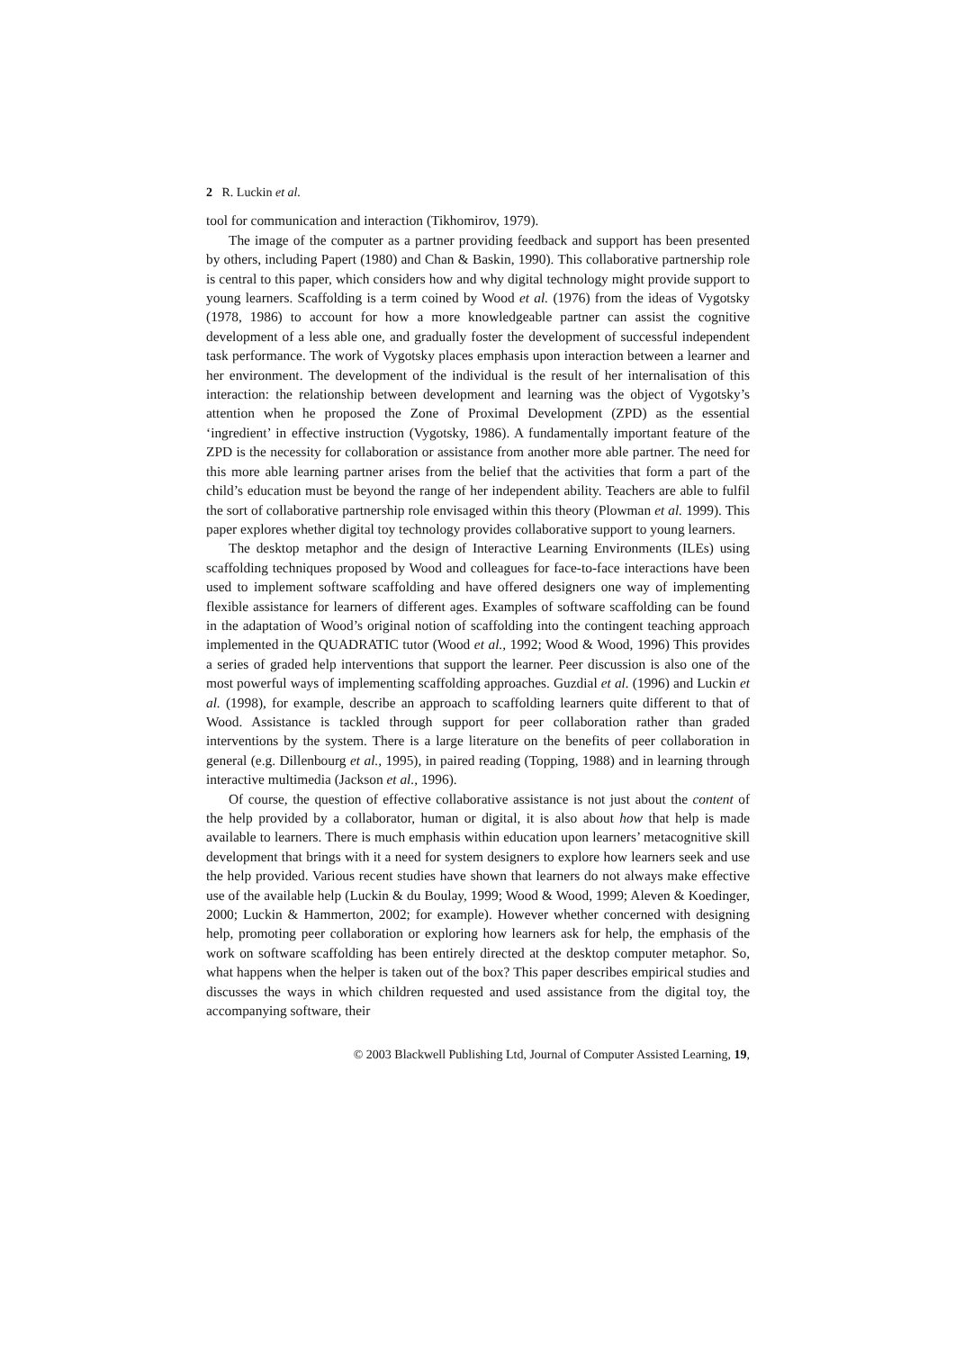2 R. Luckin et al.
tool for communication and interaction (Tikhomirov, 1979).
The image of the computer as a partner providing feedback and support has been presented by others, including Papert (1980) and Chan & Baskin, 1990). This collaborative partnership role is central to this paper, which considers how and why digital technology might provide support to young learners. Scaffolding is a term coined by Wood et al. (1976) from the ideas of Vygotsky (1978, 1986) to account for how a more knowledgeable partner can assist the cognitive development of a less able one, and gradually foster the development of successful independent task performance. The work of Vygotsky places emphasis upon interaction between a learner and her environment. The development of the individual is the result of her internalisation of this interaction: the relationship between development and learning was the object of Vygotsky’s attention when he proposed the Zone of Proximal Development (ZPD) as the essential ‘ingredient’ in effective instruction (Vygotsky, 1986). A fundamentally important feature of the ZPD is the necessity for collaboration or assistance from another more able partner. The need for this more able learning partner arises from the belief that the activities that form a part of the child’s education must be beyond the range of her independent ability. Teachers are able to fulfil the sort of collaborative partnership role envisaged within this theory (Plowman et al. 1999). This paper explores whether digital toy technology provides collaborative support to young learners.
The desktop metaphor and the design of Interactive Learning Environments (ILEs) using scaffolding techniques proposed by Wood and colleagues for face-to-face interactions have been used to implement software scaffolding and have offered designers one way of implementing flexible assistance for learners of different ages. Examples of software scaffolding can be found in the adaptation of Wood’s original notion of scaffolding into the contingent teaching approach implemented in the QUADRATIC tutor (Wood et al., 1992; Wood & Wood, 1996) This provides a series of graded help interventions that support the learner. Peer discussion is also one of the most powerful ways of implementing scaffolding approaches. Guzdial et al. (1996) and Luckin et al. (1998), for example, describe an approach to scaffolding learners quite different to that of Wood. Assistance is tackled through support for peer collaboration rather than graded interventions by the system. There is a large literature on the benefits of peer collaboration in general (e.g. Dillenbourg et al., 1995), in paired reading (Topping, 1988) and in learning through interactive multimedia (Jackson et al., 1996).
Of course, the question of effective collaborative assistance is not just about the content of the help provided by a collaborator, human or digital, it is also about how that help is made available to learners. There is much emphasis within education upon learners’ metacognitive skill development that brings with it a need for system designers to explore how learners seek and use the help provided. Various recent studies have shown that learners do not always make effective use of the available help (Luckin & du Boulay, 1999; Wood & Wood, 1999; Aleven & Koedinger, 2000; Luckin & Hammerton, 2002; for example). However whether concerned with designing help, promoting peer collaboration or exploring how learners ask for help, the emphasis of the work on software scaffolding has been entirely directed at the desktop computer metaphor. So, what happens when the helper is taken out of the box? This paper describes empirical studies and discusses the ways in which children requested and used assistance from the digital toy, the accompanying software, their
© 2003 Blackwell Publishing Ltd, Journal of Computer Assisted Learning, 19,